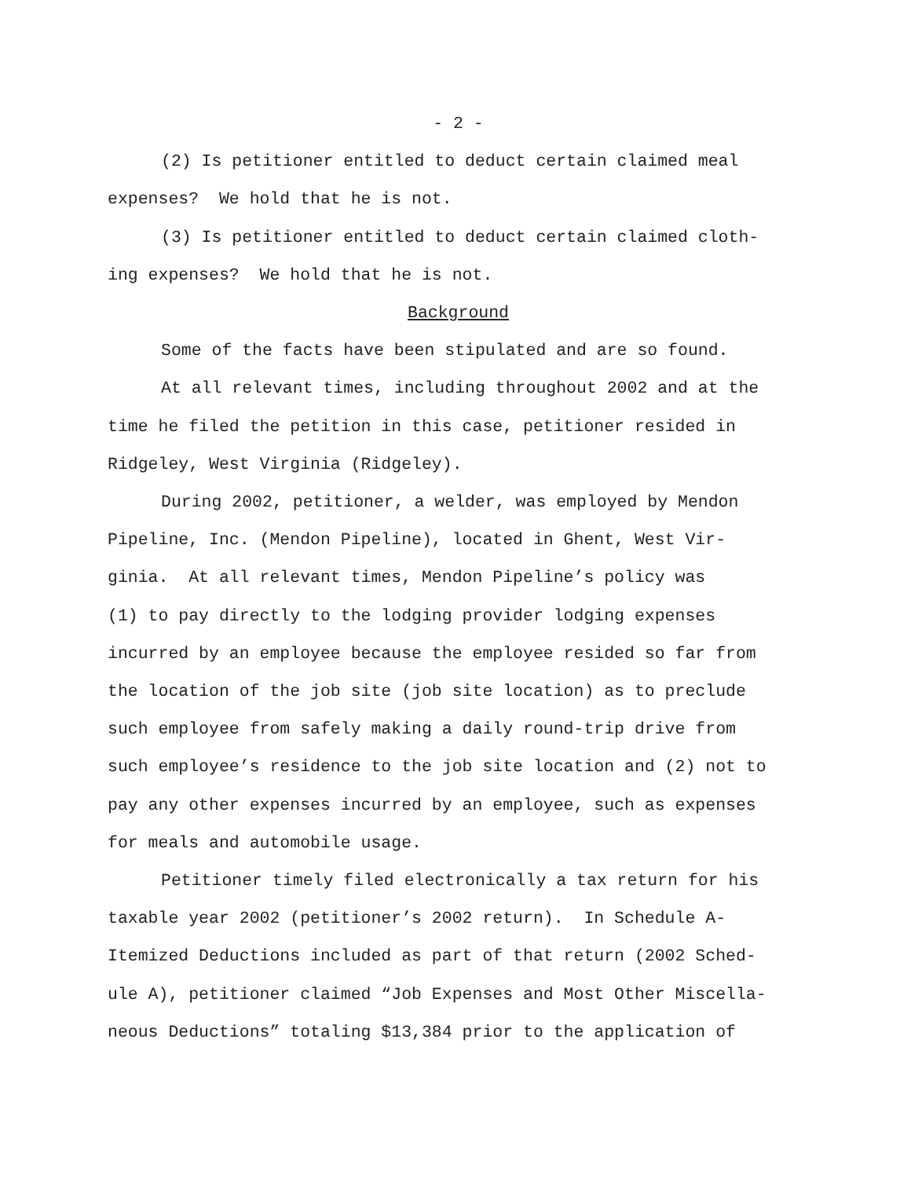- 2 -
(2) Is petitioner entitled to deduct certain claimed meal
expenses? We hold that he is not.
(3) Is petitioner entitled to deduct certain claimed cloth-
ing expenses? We hold that he is not.
Background
Some of the facts have been stipulated and are so found.
At all relevant times, including throughout 2002 and at the
time he filed the petition in this case, petitioner resided in
Ridgeley, West Virginia (Ridgeley).
During 2002, petitioner, a welder, was employed by Mendon
Pipeline, Inc. (Mendon Pipeline), located in Ghent, West Vir-
ginia. At all relevant times, Mendon Pipeline’s policy was
(1) to pay directly to the lodging provider lodging expenses
incurred by an employee because the employee resided so far from
the location of the job site (job site location) as to preclude
such employee from safely making a daily round-trip drive from
such employee’s residence to the job site location and (2) not to
pay any other expenses incurred by an employee, such as expenses
for meals and automobile usage.
Petitioner timely filed electronically a tax return for his
taxable year 2002 (petitioner’s 2002 return). In Schedule A-
Itemized Deductions included as part of that return (2002 Sched-
ule A), petitioner claimed “Job Expenses and Most Other Miscella-
neous Deductions” totaling $13,384 prior to the application of